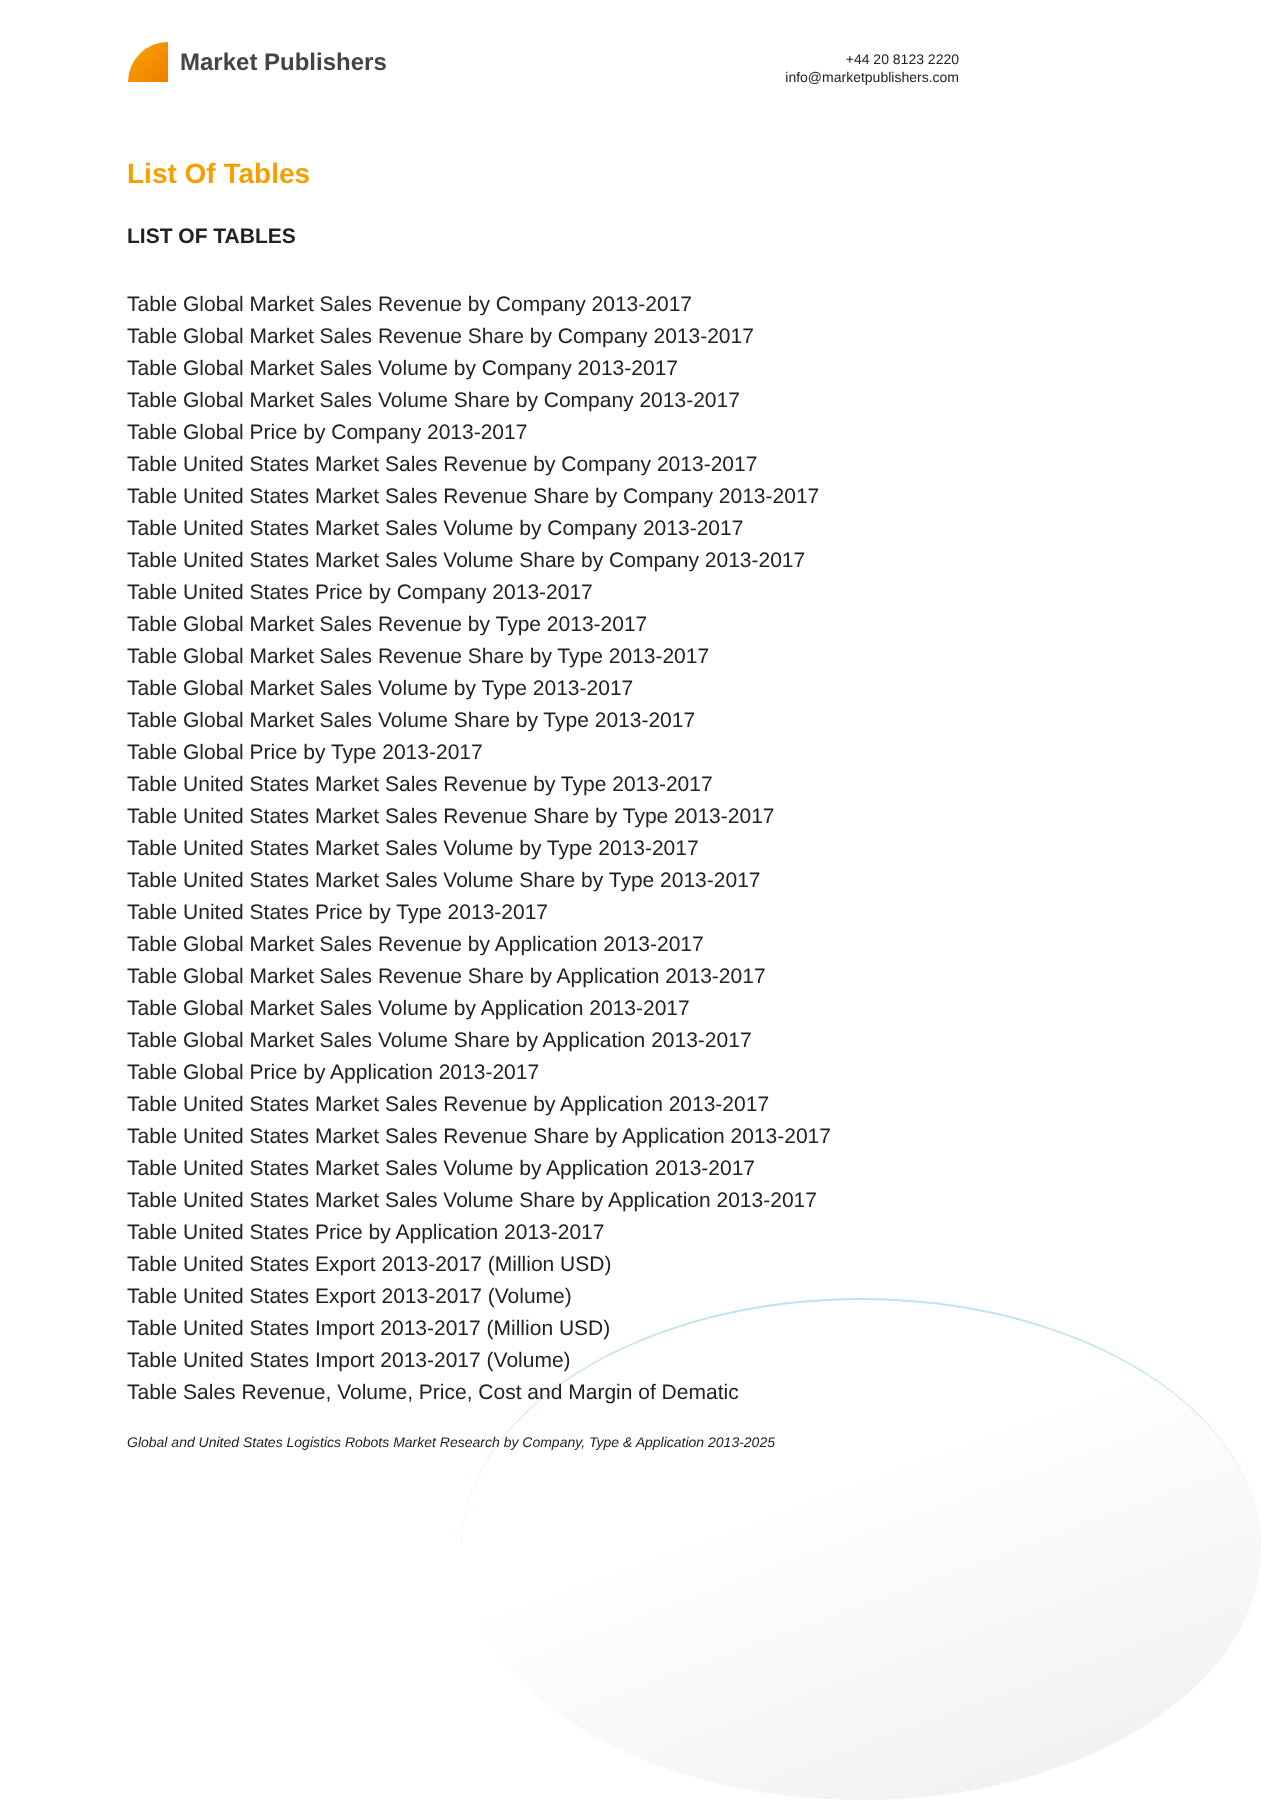Market Publishers
+44 20 8123 2220
info@marketpublishers.com
List Of Tables
LIST OF TABLES
Table Global Market Sales Revenue by Company 2013-2017
Table Global Market Sales Revenue Share by Company 2013-2017
Table Global Market Sales Volume by Company 2013-2017
Table Global Market Sales Volume Share by Company 2013-2017
Table Global Price by Company 2013-2017
Table United States Market Sales Revenue by Company 2013-2017
Table United States Market Sales Revenue Share by Company 2013-2017
Table United States Market Sales Volume by Company 2013-2017
Table United States Market Sales Volume Share by Company 2013-2017
Table United States Price by Company 2013-2017
Table Global Market Sales Revenue by Type 2013-2017
Table Global Market Sales Revenue Share by Type 2013-2017
Table Global Market Sales Volume by Type 2013-2017
Table Global Market Sales Volume Share by Type 2013-2017
Table Global Price by Type 2013-2017
Table United States Market Sales Revenue by Type 2013-2017
Table United States Market Sales Revenue Share by Type 2013-2017
Table United States Market Sales Volume by Type 2013-2017
Table United States Market Sales Volume Share by Type 2013-2017
Table United States Price by Type 2013-2017
Table Global Market Sales Revenue by Application 2013-2017
Table Global Market Sales Revenue Share by Application 2013-2017
Table Global Market Sales Volume by Application 2013-2017
Table Global Market Sales Volume Share by Application 2013-2017
Table Global Price by Application 2013-2017
Table United States Market Sales Revenue by Application 2013-2017
Table United States Market Sales Revenue Share by Application 2013-2017
Table United States Market Sales Volume by Application 2013-2017
Table United States Market Sales Volume Share by Application 2013-2017
Table United States Price by Application 2013-2017
Table United States Export 2013-2017 (Million USD)
Table United States Export 2013-2017 (Volume)
Table United States Import 2013-2017 (Million USD)
Table United States Import 2013-2017 (Volume)
Table Sales Revenue, Volume, Price, Cost and Margin of Dematic
Global and United States Logistics Robots Market Research by Company, Type & Application 2013-2025